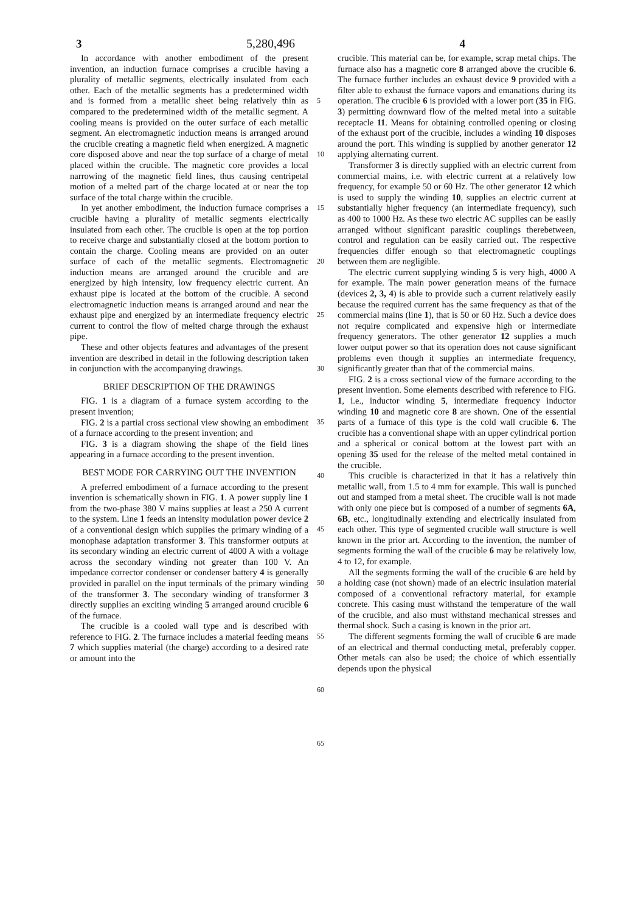3 5,280,496 4
In accordance with another embodiment of the present invention, an induction furnace comprises a crucible having a plurality of metallic segments, electrically insulated from each other. Each of the metallic segments has a predetermined width and is formed from a metallic sheet being relatively thin as compared to the predetermined width of the metallic segment. A cooling means is provided on the outer surface of each metallic segment. An electromagnetic induction means is arranged around the crucible creating a magnetic field when energized. A magnetic core disposed above and near the top surface of a charge of metal placed within the crucible. The magnetic core provides a local narrowing of the magnetic field lines, thus causing centripetal motion of a melted part of the charge located at or near the top surface of the total charge within the crucible.
In yet another embodiment, the induction furnace comprises a crucible having a plurality of metallic segments electrically insulated from each other. The crucible is open at the top portion to receive charge and substantially closed at the bottom portion to contain the charge. Cooling means are provided on an outer surface of each of the metallic segments. Electromagnetic induction means are arranged around the crucible and are energized by high intensity, low frequency electric current. An exhaust pipe is located at the bottom of the crucible. A second electromagnetic induction means is arranged around and near the exhaust pipe and energized by an intermediate frequency electric current to control the flow of melted charge through the exhaust pipe.
These and other objects features and advantages of the present invention are described in detail in the following description taken in conjunction with the accompanying drawings.
BRIEF DESCRIPTION OF THE DRAWINGS
FIG. 1 is a diagram of a furnace system according to the present invention;
FIG. 2 is a partial cross sectional view showing an embodiment of a furnace according to the present invention; and
FIG. 3 is a diagram showing the shape of the field lines appearing in a furnace according to the present invention.
BEST MODE FOR CARRYING OUT THE INVENTION
A preferred embodiment of a furnace according to the present invention is schematically shown in FIG. 1. A power supply line 1 from the two-phase 380 V mains supplies at least a 250 A current to the system. Line 1 feeds an intensity modulation power device 2 of a conventional design which supplies the primary winding of a monophase adaptation transformer 3. This transformer outputs at its secondary winding an electric current of 4000 A with a voltage across the secondary winding not greater than 100 V. An impedance corrector condenser or condenser battery 4 is generally provided in parallel on the input terminals of the primary winding of the transformer 3. The secondary winding of transformer 3 directly supplies an exciting winding 5 arranged around crucible 6 of the furnace.
The crucible is a cooled wall type and is described with reference to FIG. 2. The furnace includes a material feeding means 7 which supplies material (the charge) according to a desired rate or amount into the
5
10
15
20
25
30
35
40
45
50
55
60
65
crucible. This material can be, for example, scrap metal chips. The furnace also has a magnetic core 8 arranged above the crucible 6. The furnace further includes an exhaust device 9 provided with a filter able to exhaust the furnace vapors and emanations during its operation. The crucible 6 is provided with a lower port (35 in FIG. 3) permitting downward flow of the melted metal into a suitable receptacle 11. Means for obtaining controlled opening or closing of the exhaust port of the crucible, includes a winding 10 disposes around the port. This winding is supplied by another generator 12 applying alternating current.
Transformer 3 is directly supplied with an electric current from commercial mains, i.e. with electric current at a relatively low frequency, for example 50 or 60 Hz. The other generator 12 which is used to supply the winding 10, supplies an electric current at substantially higher frequency (an intermediate frequency), such as 400 to 1000 Hz. As these two electric AC supplies can be easily arranged without significant parasitic couplings therebetween, control and regulation can be easily carried out. The respective frequencies differ enough so that electromagnetic couplings between them are negligible.
The electric current supplying winding 5 is very high, 4000 A for example. The main power generation means of the furnace (devices 2, 3, 4) is able to provide such a current relatively easily because the required current has the same frequency as that of the commercial mains (line 1), that is 50 or 60 Hz. Such a device does not require complicated and expensive high or intermediate frequency generators. The other generator 12 supplies a much lower output power so that its operation does not cause significant problems even though it supplies an intermediate frequency, significantly greater than that of the commercial mains.
FIG. 2 is a cross sectional view of the furnace according to the present invention. Some elements described with reference to FIG. 1, i.e., inductor winding 5, intermediate frequency inductor winding 10 and magnetic core 8 are shown. One of the essential parts of a furnace of this type is the cold wall crucible 6. The crucible has a conventional shape with an upper cylindrical portion and a spherical or conical bottom at the lowest part with an opening 35 used for the release of the melted metal contained in the crucible.
This crucible is characterized in that it has a relatively thin metallic wall, from 1.5 to 4 mm for example. This wall is punched out and stamped from a metal sheet. The crucible wall is not made with only one piece but is composed of a number of segments 6A, 6B, etc., longitudinally extending and electrically insulated from each other. This type of segmented crucible wall structure is well known in the prior art. According to the invention, the number of segments forming the wall of the crucible 6 may be relatively low, 4 to 12, for example.
All the segments forming the wall of the crucible 6 are held by a holding case (not shown) made of an electric insulation material composed of a conventional refractory material, for example concrete. This casing must withstand the temperature of the wall of the crucible, and also must withstand mechanical stresses and thermal shock. Such a casing is known in the prior art.
The different segments forming the wall of crucible 6 are made of an electrical and thermal conducting metal, preferably copper. Other metals can also be used; the choice of which essentially depends upon the physical